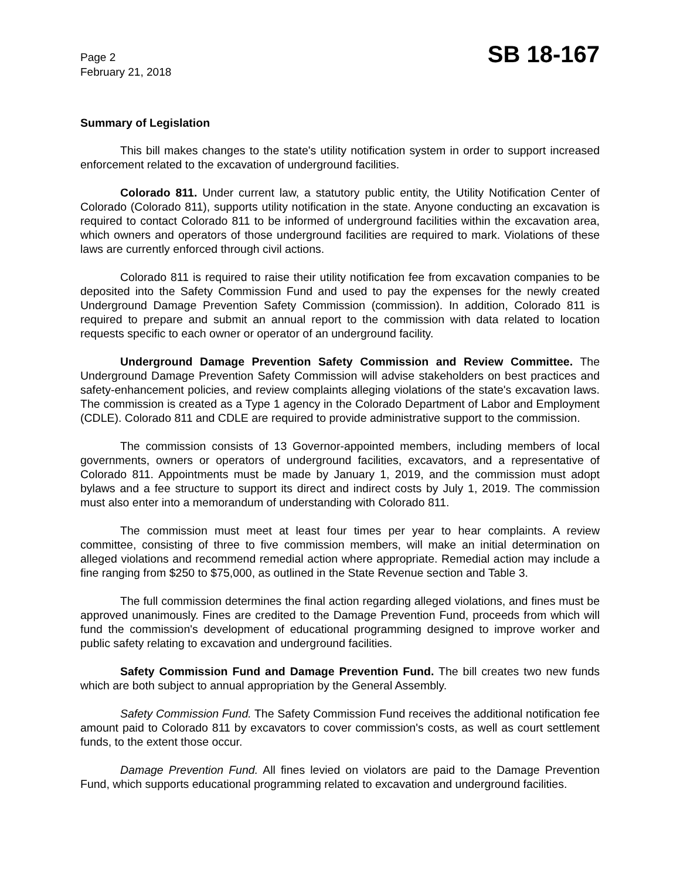Page 2
February 21, 2018
SB 18-167
Summary of Legislation
This bill makes changes to the state's utility notification system in order to support increased enforcement related to the excavation of underground facilities.
Colorado 811. Under current law, a statutory public entity, the Utility Notification Center of Colorado (Colorado 811), supports utility notification in the state. Anyone conducting an excavation is required to contact Colorado 811 to be informed of underground facilities within the excavation area, which owners and operators of those underground facilities are required to mark. Violations of these laws are currently enforced through civil actions.
Colorado 811 is required to raise their utility notification fee from excavation companies to be deposited into the Safety Commission Fund and used to pay the expenses for the newly created Underground Damage Prevention Safety Commission (commission). In addition, Colorado 811 is required to prepare and submit an annual report to the commission with data related to location requests specific to each owner or operator of an underground facility.
Underground Damage Prevention Safety Commission and Review Committee. The Underground Damage Prevention Safety Commission will advise stakeholders on best practices and safety-enhancement policies, and review complaints alleging violations of the state's excavation laws. The commission is created as a Type 1 agency in the Colorado Department of Labor and Employment (CDLE). Colorado 811 and CDLE are required to provide administrative support to the commission.
The commission consists of 13 Governor-appointed members, including members of local governments, owners or operators of underground facilities, excavators, and a representative of Colorado 811. Appointments must be made by January 1, 2019, and the commission must adopt bylaws and a fee structure to support its direct and indirect costs by July 1, 2019. The commission must also enter into a memorandum of understanding with Colorado 811.
The commission must meet at least four times per year to hear complaints. A review committee, consisting of three to five commission members, will make an initial determination on alleged violations and recommend remedial action where appropriate. Remedial action may include a fine ranging from $250 to $75,000, as outlined in the State Revenue section and Table 3.
The full commission determines the final action regarding alleged violations, and fines must be approved unanimously. Fines are credited to the Damage Prevention Fund, proceeds from which will fund the commission's development of educational programming designed to improve worker and public safety relating to excavation and underground facilities.
Safety Commission Fund and Damage Prevention Fund. The bill creates two new funds which are both subject to annual appropriation by the General Assembly.
Safety Commission Fund. The Safety Commission Fund receives the additional notification fee amount paid to Colorado 811 by excavators to cover commission's costs, as well as court settlement funds, to the extent those occur.
Damage Prevention Fund. All fines levied on violators are paid to the Damage Prevention Fund, which supports educational programming related to excavation and underground facilities.